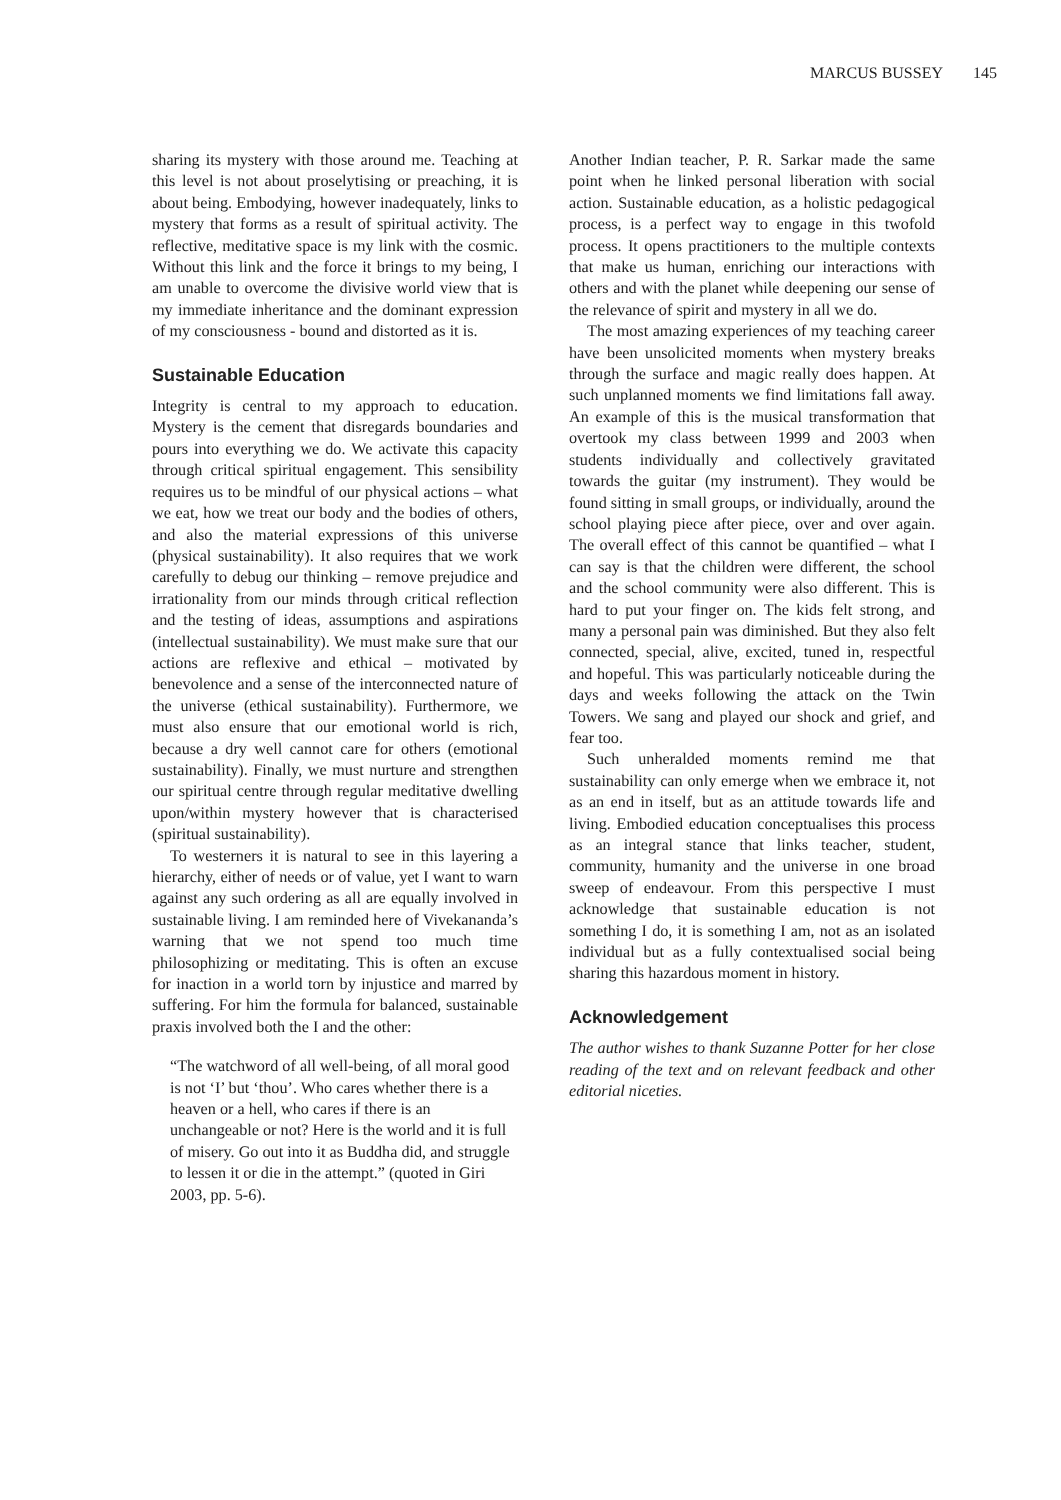MARCUS BUSSEY 145
sharing its mystery with those around me. Teaching at this level is not about proselytising or preaching, it is about being. Embodying, however inadequately, links to mystery that forms as a result of spiritual activity. The reflective, meditative space is my link with the cosmic. Without this link and the force it brings to my being, I am unable to overcome the divisive world view that is my immediate inheritance and the dominant expression of my consciousness - bound and distorted as it is.
Sustainable Education
Integrity is central to my approach to education. Mystery is the cement that disregards boundaries and pours into everything we do. We activate this capacity through critical spiritual engagement. This sensibility requires us to be mindful of our physical actions – what we eat, how we treat our body and the bodies of others, and also the material expressions of this universe (physical sustainability). It also requires that we work carefully to debug our thinking – remove prejudice and irrationality from our minds through critical reflection and the testing of ideas, assumptions and aspirations (intellectual sustainability). We must make sure that our actions are reflexive and ethical – motivated by benevolence and a sense of the interconnected nature of the universe (ethical sustainability). Furthermore, we must also ensure that our emotional world is rich, because a dry well cannot care for others (emotional sustainability). Finally, we must nurture and strengthen our spiritual centre through regular meditative dwelling upon/within mystery however that is characterised (spiritual sustainability).
To westerners it is natural to see in this layering a hierarchy, either of needs or of value, yet I want to warn against any such ordering as all are equally involved in sustainable living. I am reminded here of Vivekananda’s warning that we not spend too much time philosophizing or meditating. This is often an excuse for inaction in a world torn by injustice and marred by suffering. For him the formula for balanced, sustainable praxis involved both the I and the other:
“The watchword of all well-being, of all moral good is not ‘I’ but ‘thou’. Who cares whether there is a heaven or a hell, who cares if there is an unchangeable or not? Here is the world and it is full of misery. Go out into it as Buddha did, and struggle to lessen it or die in the attempt.” (quoted in Giri 2003, pp. 5-6).
Another Indian teacher, P. R. Sarkar made the same point when he linked personal liberation with social action. Sustainable education, as a holistic pedagogical process, is a perfect way to engage in this twofold process. It opens practitioners to the multiple contexts that make us human, enriching our interactions with others and with the planet while deepening our sense of the relevance of spirit and mystery in all we do.
The most amazing experiences of my teaching career have been unsolicited moments when mystery breaks through the surface and magic really does happen. At such unplanned moments we find limitations fall away. An example of this is the musical transformation that overtook my class between 1999 and 2003 when students individually and collectively gravitated towards the guitar (my instrument). They would be found sitting in small groups, or individually, around the school playing piece after piece, over and over again. The overall effect of this cannot be quantified – what I can say is that the children were different, the school and the school community were also different. This is hard to put your finger on. The kids felt strong, and many a personal pain was diminished. But they also felt connected, special, alive, excited, tuned in, respectful and hopeful. This was particularly noticeable during the days and weeks following the attack on the Twin Towers. We sang and played our shock and grief, and fear too.
Such unheralded moments remind me that sustainability can only emerge when we embrace it, not as an end in itself, but as an attitude towards life and living. Embodied education conceptualises this process as an integral stance that links teacher, student, community, humanity and the universe in one broad sweep of endeavour. From this perspective I must acknowledge that sustainable education is not something I do, it is something I am, not as an isolated individual but as a fully contextualised social being sharing this hazardous moment in history.
Acknowledgement
The author wishes to thank Suzanne Potter for her close reading of the text and on relevant feedback and other editorial niceties.